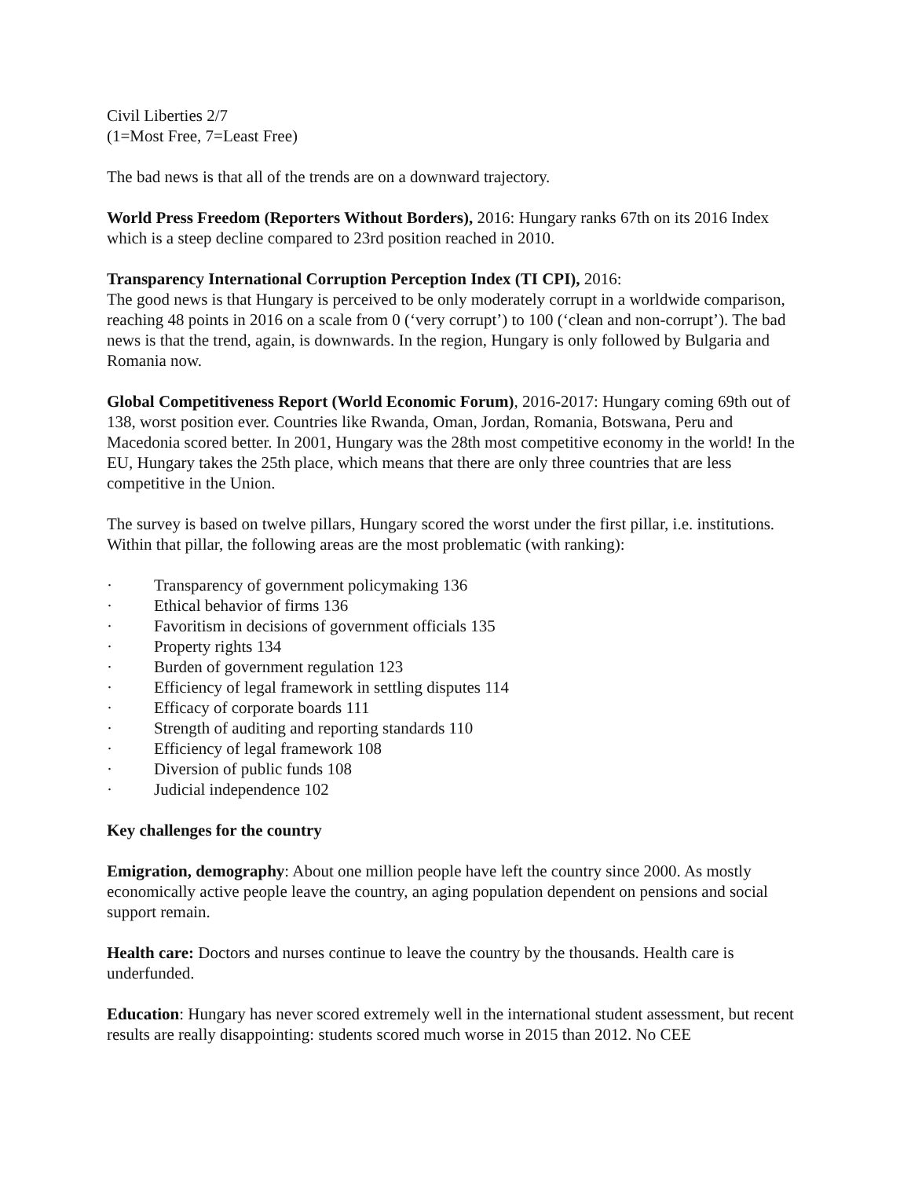Civil Liberties 2/7
(1=Most Free, 7=Least Free)
The bad news is that all of the trends are on a downward trajectory.
World Press Freedom (Reporters Without Borders), 2016: Hungary ranks 67th on its 2016 Index which is a steep decline compared to 23rd position reached in 2010.
Transparency International Corruption Perception Index (TI CPI), 2016:
The good news is that Hungary is perceived to be only moderately corrupt in a worldwide comparison, reaching 48 points in 2016 on a scale from 0 (‘very corrupt’) to 100 (‘clean and non-corrupt’). The bad news is that the trend, again, is downwards. In the region, Hungary is only followed by Bulgaria and Romania now.
Global Competitiveness Report (World Economic Forum), 2016-2017: Hungary coming 69th out of 138, worst position ever. Countries like Rwanda, Oman, Jordan, Romania, Botswana, Peru and Macedonia scored better. In 2001, Hungary was the 28th most competitive economy in the world! In the EU, Hungary takes the 25th place, which means that there are only three countries that are less competitive in the Union.
The survey is based on twelve pillars, Hungary scored the worst under the first pillar, i.e. institutions. Within that pillar, the following areas are the most problematic (with ranking):
· Transparency of government policymaking 136
· Ethical behavior of firms 136
· Favoritism in decisions of government officials 135
· Property rights 134
· Burden of government regulation 123
· Efficiency of legal framework in settling disputes 114
· Efficacy of corporate boards 111
· Strength of auditing and reporting standards 110
· Efficiency of legal framework 108
· Diversion of public funds 108
· Judicial independence 102
Key challenges for the country
Emigration, demography: About one million people have left the country since 2000. As mostly economically active people leave the country, an aging population dependent on pensions and social support remain.
Health care: Doctors and nurses continue to leave the country by the thousands. Health care is underfunded.
Education: Hungary has never scored extremely well in the international student assessment, but recent results are really disappointing: students scored much worse in 2015 than 2012. No CEE